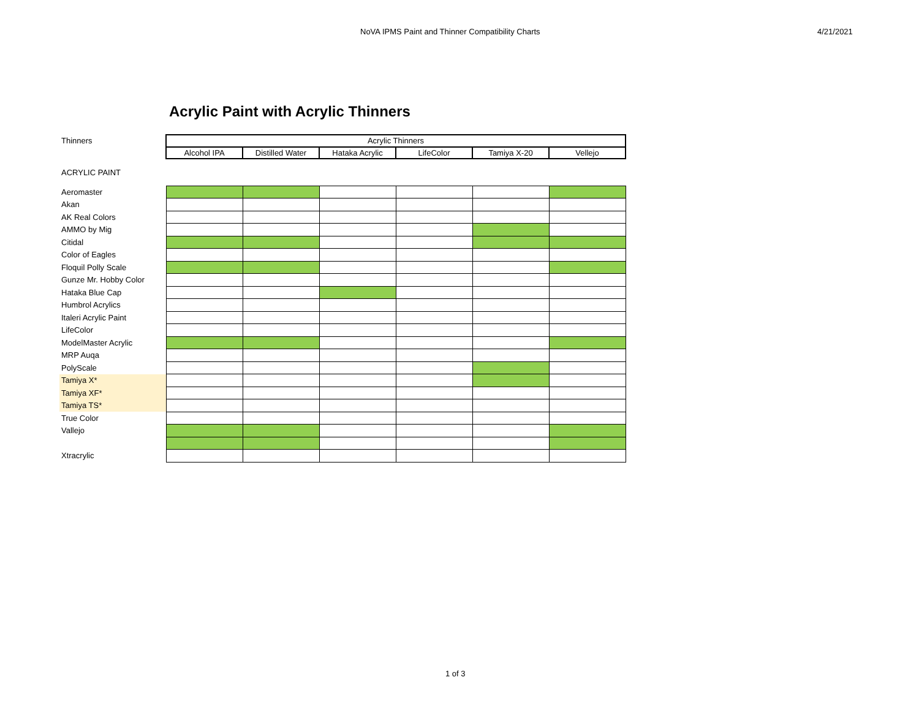NoVA IPMS Paint and Thinner Compatibility Charts 4/21/2021
Acrylic Paint with Acrylic Thinners
| Thinners | Acrylic Thinners | | | | | |
| | Alcohol IPA | Distilled Water | Hataka Acrylic | LifeColor | Tamiya X-20 | Vellejo |
| ACRYLIC PAINT | | | | | | |
| Aeromaster | | | | | | |
| Akan | | | | | | |
| AK Real Colors | | | | | | |
| AMMO by Mig | | | | | | |
| Citidal | | | | | | |
| Color of Eagles | | | | | | |
| Floquil Polly Scale | | | | | | |
| Gunze Mr. Hobby Color | | | | | | |
| Hataka Blue Cap | | | | | | |
| Humbrol Acrylics | | | | | | |
| Italeri Acrylic Paint | | | | | | |
| LifeColor | | | | | | |
| ModelMaster Acrylic | | | | | | |
| MRP Auqa | | | | | | |
| PolyScale | | | | | | |
| Tamiya X* | | | | | | |
| Tamiya XF* | | | | | | |
| Tamiya TS* | | | | | | |
| True Color | | | | | | |
| Vallejo | | | | | | |
| Xtracrylic | | | | | | |
1 of 3